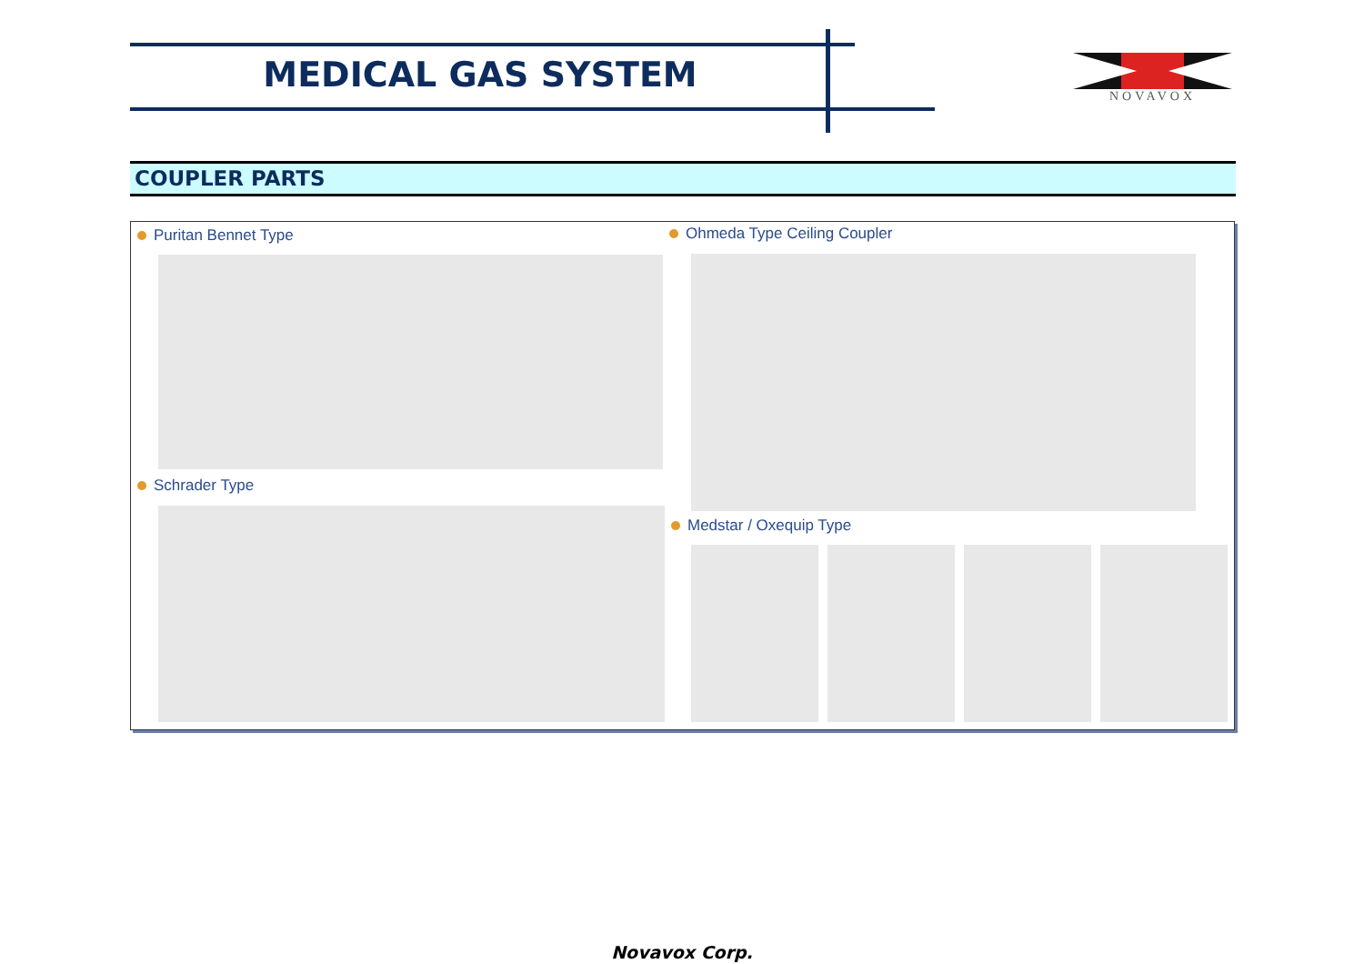MEDICAL GAS SYSTEM NOVAVOX
COUPLER PARTS
Puritan Bennet Type
Schrader Type
Ohmeda Type Ceiling Coupler
Medstar / Oxequip Type
Novavox Corp.